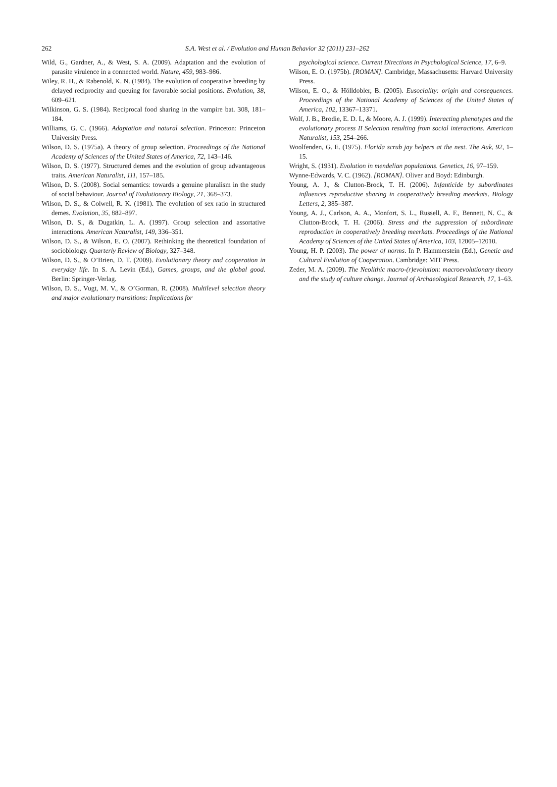262 S.A. West et al. / Evolution and Human Behavior 32 (2011) 231–262
Wild, G., Gardner, A., & West, S. A. (2009). Adaptation and the evolution of parasite virulence in a connected world. Nature, 459, 983–986.
Wiley, R. H., & Rabenold, K. N. (1984). The evolution of cooperative breeding by delayed reciprocity and queuing for favorable social positions. Evolution, 38, 609–621.
Wilkinson, G. S. (1984). Reciprocal food sharing in the vampire bat. 308, 181–184.
Williams, G. C. (1966). Adaptation and natural selection. Princeton: Princeton University Press.
Wilson, D. S. (1975a). A theory of group selection. Proceedings of the National Academy of Sciences of the United States of America, 72, 143–146.
Wilson, D. S. (1977). Structured demes and the evolution of group advantageous traits. American Naturalist, 111, 157–185.
Wilson, D. S. (2008). Social semantics: towards a genuine pluralism in the study of social behaviour. Journal of Evolutionary Biology, 21, 368–373.
Wilson, D. S., & Colwell, R. K. (1981). The evolution of sex ratio in structured demes. Evolution, 35, 882–897.
Wilson, D. S., & Dugatkin, L. A. (1997). Group selection and assortative interactions. American Naturalist, 149, 336–351.
Wilson, D. S., & Wilson, E. O. (2007). Rethinking the theoretical foundation of sociobiology. Quarterly Review of Biology, 327–348.
Wilson, D. S., & O’Brien, D. T. (2009). Evolutionary theory and cooperation in everyday life. In S. A. Levin (Ed.), Games, groups, and the global good. Berlin: Springer-Verlag.
Wilson, D. S., Vugt, M. V., & O’Gorman, R. (2008). Multilevel selection theory and major evolutionary transitions: Implications for
psychological science. Current Directions in Psychological Science, 17, 6–9.
Wilson, E. O. (1975b). [ROMAN]. Cambridge, Massachusetts: Harvard University Press.
Wilson, E. O., & Hölldobler, B. (2005). Eusociality: origin and consequences. Proceedings of the National Academy of Sciences of the United States of America, 102, 13367–13371.
Wolf, J. B., Brodie, E. D. I., & Moore, A. J. (1999). Interacting phenotypes and the evolutionary process II Selection resulting from social interactions. American Naturalist, 153, 254–266.
Woolfenden, G. E. (1975). Florida scrub jay helpers at the nest. The Auk, 92, 1–15.
Wright, S. (1931). Evolution in mendelian populations. Genetics, 16, 97–159.
Wynne-Edwards, V. C. (1962). [ROMAN]. Oliver and Boyd: Edinburgh.
Young, A. J., & Clutton-Brock, T. H. (2006). Infanticide by subordinates influences reproductive sharing in cooperatively breeding meerkats. Biology Letters, 2, 385–387.
Young, A. J., Carlson, A. A., Monfort, S. L., Russell, A. F., Bennett, N. C., & Clutton-Brock, T. H. (2006). Stress and the suppression of subordinate reproduction in cooperatively breeding meerkats. Proceedings of the National Academy of Sciences of the United States of America, 103, 12005–12010.
Young, H. P. (2003). The power of norms. In P. Hammerstein (Ed.), Genetic and Cultural Evolution of Cooperation. Cambridge: MIT Press.
Zeder, M. A. (2009). The Neolithic macro-(r)evolution: macroevolutionary theory and the study of culture change. Journal of Archaeological Research, 17, 1–63.